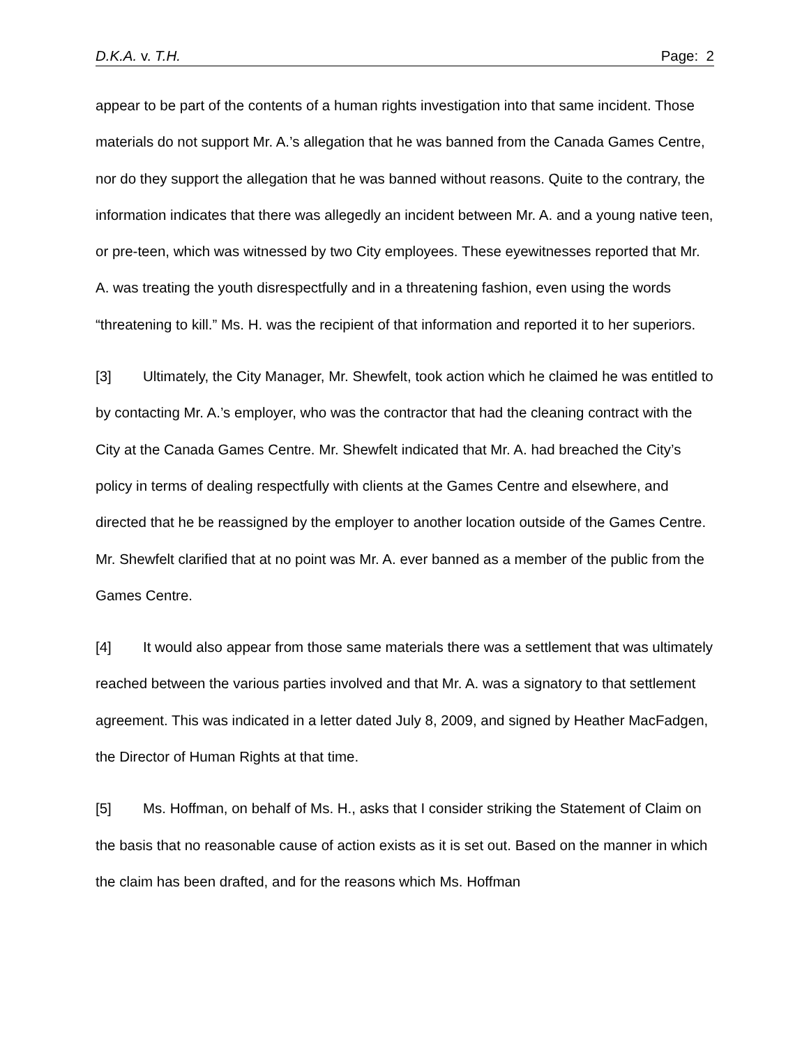D.K.A. v. T.H. Page: 2
appear to be part of the contents of a human rights investigation into that same incident. Those materials do not support Mr. A.’s allegation that he was banned from the Canada Games Centre, nor do they support the allegation that he was banned without reasons. Quite to the contrary, the information indicates that there was allegedly an incident between Mr. A. and a young native teen, or pre-teen, which was witnessed by two City employees. These eyewitnesses reported that Mr. A. was treating the youth disrespectfully and in a threatening fashion, even using the words “threatening to kill.” Ms. H. was the recipient of that information and reported it to her superiors.
[3] Ultimately, the City Manager, Mr. Shewfelt, took action which he claimed he was entitled to by contacting Mr. A.’s employer, who was the contractor that had the cleaning contract with the City at the Canada Games Centre. Mr. Shewfelt indicated that Mr. A. had breached the City’s policy in terms of dealing respectfully with clients at the Games Centre and elsewhere, and directed that he be reassigned by the employer to another location outside of the Games Centre. Mr. Shewfelt clarified that at no point was Mr. A. ever banned as a member of the public from the Games Centre.
[4] It would also appear from those same materials there was a settlement that was ultimately reached between the various parties involved and that Mr. A. was a signatory to that settlement agreement. This was indicated in a letter dated July 8, 2009, and signed by Heather MacFadgen, the Director of Human Rights at that time.
[5] Ms. Hoffman, on behalf of Ms. H., asks that I consider striking the Statement of Claim on the basis that no reasonable cause of action exists as it is set out. Based on the manner in which the claim has been drafted, and for the reasons which Ms. Hoffman